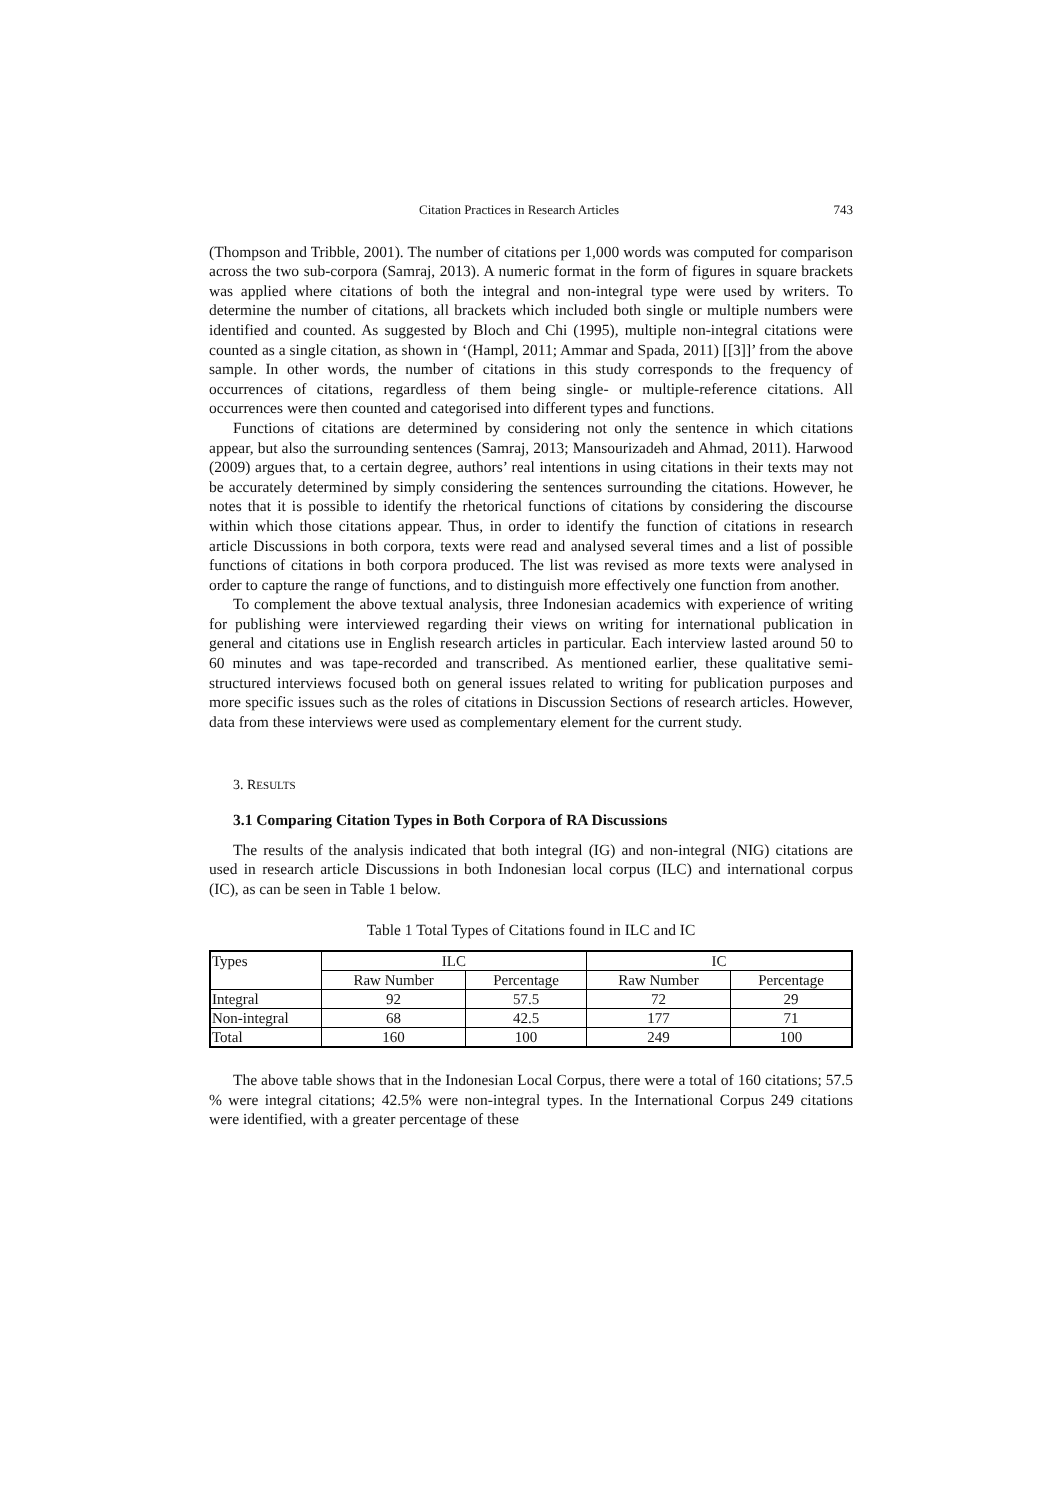Citation Practices in Research Articles 743
(Thompson and Tribble, 2001). The number of citations per 1,000 words was computed for comparison across the two sub-corpora (Samraj, 2013). A numeric format in the form of figures in square brackets was applied where citations of both the integral and non-integral type were used by writers. To determine the number of citations, all brackets which included both single or multiple numbers were identified and counted. As suggested by Bloch and Chi (1995), multiple non-integral citations were counted as a single citation, as shown in ‘(Hampl, 2011; Ammar and Spada, 2011) [[3]]’ from the above sample. In other words, the number of citations in this study corresponds to the frequency of occurrences of citations, regardless of them being single- or multiple-reference citations. All occurrences were then counted and categorised into different types and functions.
Functions of citations are determined by considering not only the sentence in which citations appear, but also the surrounding sentences (Samraj, 2013; Mansourizadeh and Ahmad, 2011). Harwood (2009) argues that, to a certain degree, authors’ real intentions in using citations in their texts may not be accurately determined by simply considering the sentences surrounding the citations. However, he notes that it is possible to identify the rhetorical functions of citations by considering the discourse within which those citations appear. Thus, in order to identify the function of citations in research article Discussions in both corpora, texts were read and analysed several times and a list of possible functions of citations in both corpora produced. The list was revised as more texts were analysed in order to capture the range of functions, and to distinguish more effectively one function from another.
To complement the above textual analysis, three Indonesian academics with experience of writing for publishing were interviewed regarding their views on writing for international publication in general and citations use in English research articles in particular. Each interview lasted around 50 to 60 minutes and was tape-recorded and transcribed. As mentioned earlier, these qualitative semi-structured interviews focused both on general issues related to writing for publication purposes and more specific issues such as the roles of citations in Discussion Sections of research articles. However, data from these interviews were used as complementary element for the current study.
3. RESULTS
3.1 Comparing Citation Types in Both Corpora of RA Discussions
The results of the analysis indicated that both integral (IG) and non-integral (NIG) citations are used in research article Discussions in both Indonesian local corpus (ILC) and international corpus (IC), as can be seen in Table 1 below.
Table 1 Total Types of Citations found in ILC and IC
| Types | ILC | | IC | |
| --- | --- | --- | --- | --- |
| | Raw Number | Percentage | Raw Number | Percentage |
| Integral | 92 | 57.5 | 72 | 29 |
| Non-integral | 68 | 42.5 | 177 | 71 |
| Total | 160 | 100 | 249 | 100 |
The above table shows that in the Indonesian Local Corpus, there were a total of 160 citations; 57.5 % were integral citations; 42.5% were non-integral types. In the International Corpus 249 citations were identified, with a greater percentage of these